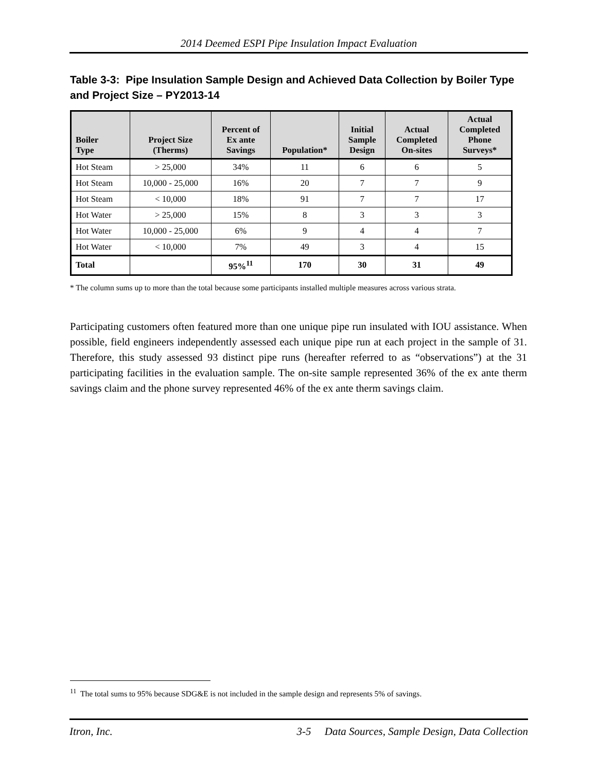2014 Deemed ESPI Pipe Insulation Impact Evaluation
Table 3-3: Pipe Insulation Sample Design and Achieved Data Collection by Boiler Type and Project Size – PY2013-14
| Boiler Type | Project Size (Therms) | Percent of Ex ante Savings | Population* | Initial Sample Design | Actual Completed On-sites | Actual Completed Phone Surveys* |
| --- | --- | --- | --- | --- | --- | --- |
| Hot Steam | > 25,000 | 34% | 11 | 6 | 6 | 5 |
| Hot Steam | 10,000 - 25,000 | 16% | 20 | 7 | 7 | 9 |
| Hot Steam | < 10,000 | 18% | 91 | 7 | 7 | 17 |
| Hot Water | > 25,000 | 15% | 8 | 3 | 3 | 3 |
| Hot Water | 10,000 - 25,000 | 6% | 9 | 4 | 4 | 7 |
| Hot Water | < 10,000 | 7% | 49 | 3 | 4 | 15 |
| Total | | 95%<sup>11</sup> | 170 | 30 | 31 | 49 |
* The column sums up to more than the total because some participants installed multiple measures across various strata.
Participating customers often featured more than one unique pipe run insulated with IOU assistance. When possible, field engineers independently assessed each unique pipe run at each project in the sample of 31. Therefore, this study assessed 93 distinct pipe runs (hereafter referred to as “observations”) at the 31 participating facilities in the evaluation sample. The on-site sample represented 36% of the ex ante therm savings claim and the phone survey represented 46% of the ex ante therm savings claim.
<sup>11</sup> The total sums to 95% because SDG&E is not included in the sample design and represents 5% of savings.
Itron, Inc. 3-5 Data Sources, Sample Design, Data Collection